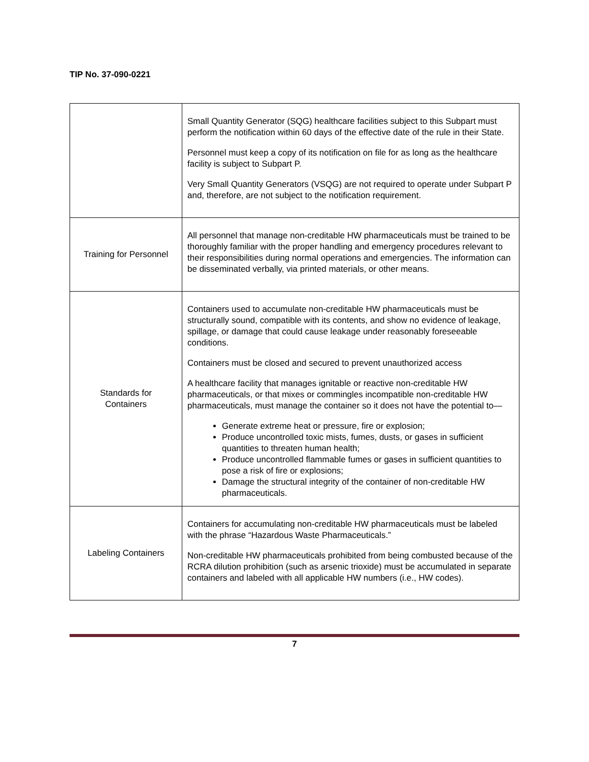TIP No. 37-090-0221
| | Small Quantity Generator (SQG) healthcare facilities subject to this Subpart must perform the notification within 60 days of the effective date of the rule in their State. Personnel must keep a copy of its notification on file for as long as the healthcare facility is subject to Subpart P. Very Small Quantity Generators (VSQG) are not required to operate under Subpart P and, therefore, are not subject to the notification requirement. |
| Training for Personnel | All personnel that manage non-creditable HW pharmaceuticals must be trained to be thoroughly familiar with the proper handling and emergency procedures relevant to their responsibilities during normal operations and emergencies. The information can be disseminated verbally, via printed materials, or other means. |
| Standards for Containers | Containers used to accumulate non-creditable HW pharmaceuticals must be structurally sound, compatible with its contents, and show no evidence of leakage, spillage, or damage that could cause leakage under reasonably foreseeable conditions. Containers must be closed and secured to prevent unauthorized access A healthcare facility that manages ignitable or reactive non-creditable HW pharmaceuticals, or that mixes or commingles incompatible non-creditable HW pharmaceuticals, must manage the container so it does not have the potential to— Generate extreme heat or pressure, fire or explosion; Produce uncontrolled toxic mists, fumes, dusts, or gases in sufficient quantities to threaten human health; Produce uncontrolled flammable fumes or gases in sufficient quantities to pose a risk of fire or explosions; Damage the structural integrity of the container of non-creditable HW pharmaceuticals. |
| Labeling Containers | Containers for accumulating non-creditable HW pharmaceuticals must be labeled with the phrase “Hazardous Waste Pharmaceuticals.” Non-creditable HW pharmaceuticals prohibited from being combusted because of the RCRA dilution prohibition (such as arsenic trioxide) must be accumulated in separate containers and labeled with all applicable HW numbers (i.e., HW codes). |
7